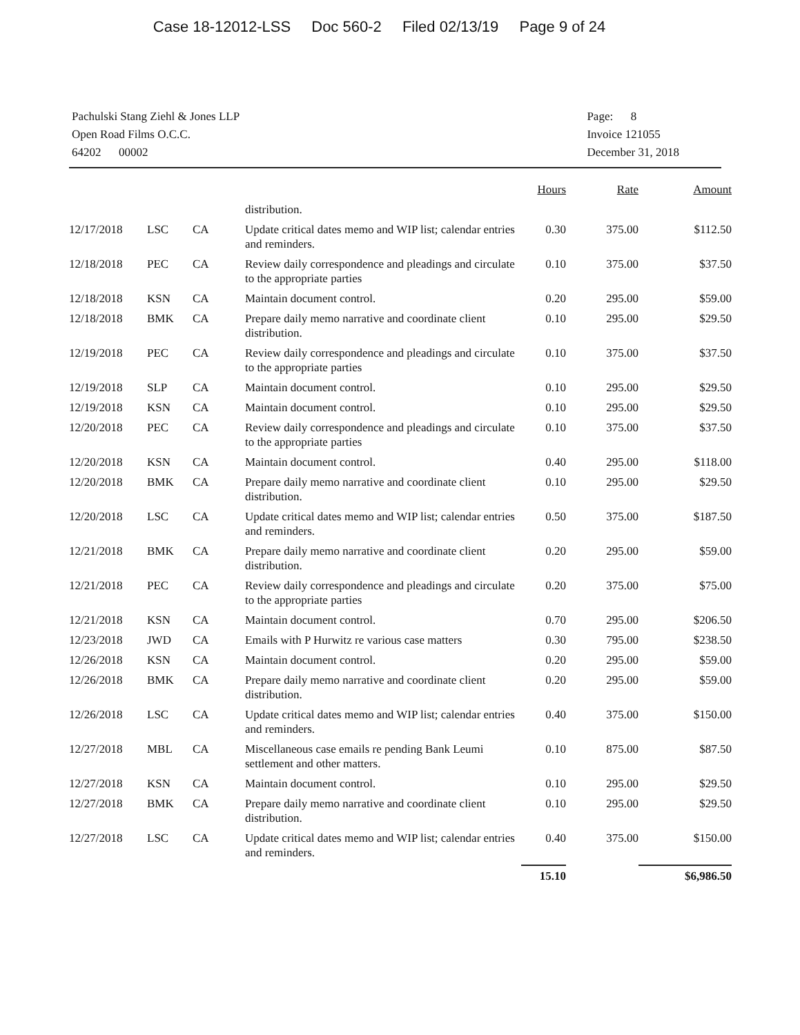Case 18-12012-LSS Doc 560-2 Filed 02/13/19 Page 9 of 24
Pachulski Stang Ziehl & Jones LLP
Open Road Films O.C.C.
64202 00002
Page: 8
Invoice 121055
December 31, 2018
| | | | | Hours | Rate | Amount |
| | | | distribution. | | | |
| 12/17/2018 | LSC | CA | Update critical dates memo and WIP list; calendar entries and reminders. | 0.30 | 375.00 | $112.50 |
| 12/18/2018 | PEC | CA | Review daily correspondence and pleadings and circulate to the appropriate parties | 0.10 | 375.00 | $37.50 |
| 12/18/2018 | KSN | CA | Maintain document control. | 0.20 | 295.00 | $59.00 |
| 12/18/2018 | BMK | CA | Prepare daily memo narrative and coordinate client distribution. | 0.10 | 295.00 | $29.50 |
| 12/19/2018 | PEC | CA | Review daily correspondence and pleadings and circulate to the appropriate parties | 0.10 | 375.00 | $37.50 |
| 12/19/2018 | SLP | CA | Maintain document control. | 0.10 | 295.00 | $29.50 |
| 12/19/2018 | KSN | CA | Maintain document control. | 0.10 | 295.00 | $29.50 |
| 12/20/2018 | PEC | CA | Review daily correspondence and pleadings and circulate to the appropriate parties | 0.10 | 375.00 | $37.50 |
| 12/20/2018 | KSN | CA | Maintain document control. | 0.40 | 295.00 | $118.00 |
| 12/20/2018 | BMK | CA | Prepare daily memo narrative and coordinate client distribution. | 0.10 | 295.00 | $29.50 |
| 12/20/2018 | LSC | CA | Update critical dates memo and WIP list; calendar entries and reminders. | 0.50 | 375.00 | $187.50 |
| 12/21/2018 | BMK | CA | Prepare daily memo narrative and coordinate client distribution. | 0.20 | 295.00 | $59.00 |
| 12/21/2018 | PEC | CA | Review daily correspondence and pleadings and circulate to the appropriate parties | 0.20 | 375.00 | $75.00 |
| 12/21/2018 | KSN | CA | Maintain document control. | 0.70 | 295.00 | $206.50 |
| 12/23/2018 | JWD | CA | Emails with P Hurwitz re various case matters | 0.30 | 795.00 | $238.50 |
| 12/26/2018 | KSN | CA | Maintain document control. | 0.20 | 295.00 | $59.00 |
| 12/26/2018 | BMK | CA | Prepare daily memo narrative and coordinate client distribution. | 0.20 | 295.00 | $59.00 |
| 12/26/2018 | LSC | CA | Update critical dates memo and WIP list; calendar entries and reminders. | 0.40 | 375.00 | $150.00 |
| 12/27/2018 | MBL | CA | Miscellaneous case emails re pending Bank Leumi settlement and other matters. | 0.10 | 875.00 | $87.50 |
| 12/27/2018 | KSN | CA | Maintain document control. | 0.10 | 295.00 | $29.50 |
| 12/27/2018 | BMK | CA | Prepare daily memo narrative and coordinate client distribution. | 0.10 | 295.00 | $29.50 |
| 12/27/2018 | LSC | CA | Update critical dates memo and WIP list; calendar entries and reminders. | 0.40 | 375.00 | $150.00 |
| | | | | 15.10 | | $6,986.50 |